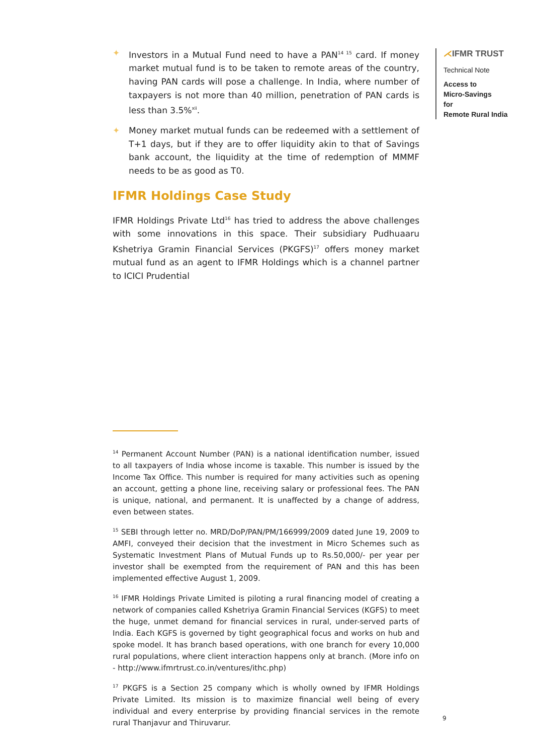✦ Investors in a Mutual Fund need to have a PAN<sup>14 15</sup> card. If money market mutual fund is to be taken to remote areas of the country, having PAN cards will pose a challenge. In India, where number of taxpayers is not more than 40 million, penetration of PAN cards is less than 3.5%<sup>xii</sup>.
✦ Money market mutual funds can be redeemed with a settlement of T+1 days, but if they are to offer liquidity akin to that of Savings bank account, the liquidity at the time of redemption of MMMF needs to be as good as T0.
IFMR Holdings Case Study
IFMR Holdings Private Ltd<sup>16</sup> has tried to address the above challenges with some innovations in this space. Their subsidiary Pudhuaaru Kshetriya Gramin Financial Services (PKGFS)<sup>17</sup> offers money market mutual fund as an agent to IFMR Holdings which is a channel partner to ICICI Prudential
<sup>14</sup> Permanent Account Number (PAN) is a national identification number, issued to all taxpayers of India whose income is taxable. This number is issued by the Income Tax Office. This number is required for many activities such as opening an account, getting a phone line, receiving salary or professional fees. The PAN is unique, national, and permanent. It is unaffected by a change of address, even between states.
<sup>15</sup> SEBI through letter no. MRD/DoP/PAN/PM/166999/2009 dated June 19, 2009 to AMFI, conveyed their decision that the investment in Micro Schemes such as Systematic Investment Plans of Mutual Funds up to Rs.50,000/- per year per investor shall be exempted from the requirement of PAN and this has been implemented effective August 1, 2009.
<sup>16</sup> IFMR Holdings Private Limited is piloting a rural financing model of creating a network of companies called Kshetriya Gramin Financial Services (KGFS) to meet the huge, unmet demand for financial services in rural, under-served parts of India. Each KGFS is governed by tight geographical focus and works on hub and spoke model. It has branch based operations, with one branch for every 10,000 rural populations, where client interaction happens only at branch. (More info on - http://www.ifmrtrust.co.in/ventures/ithc.php)
<sup>17</sup> PKGFS is a Section 25 company which is wholly owned by IFMR Holdings Private Limited. Its mission is to maximize financial well being of every individual and every enterprise by providing financial services in the remote rural Thanjavur and Thiruvarur.
⋌IFMR TRUST
Technical Note
Access to
Micro-Savings
for
Remote Rural India
9